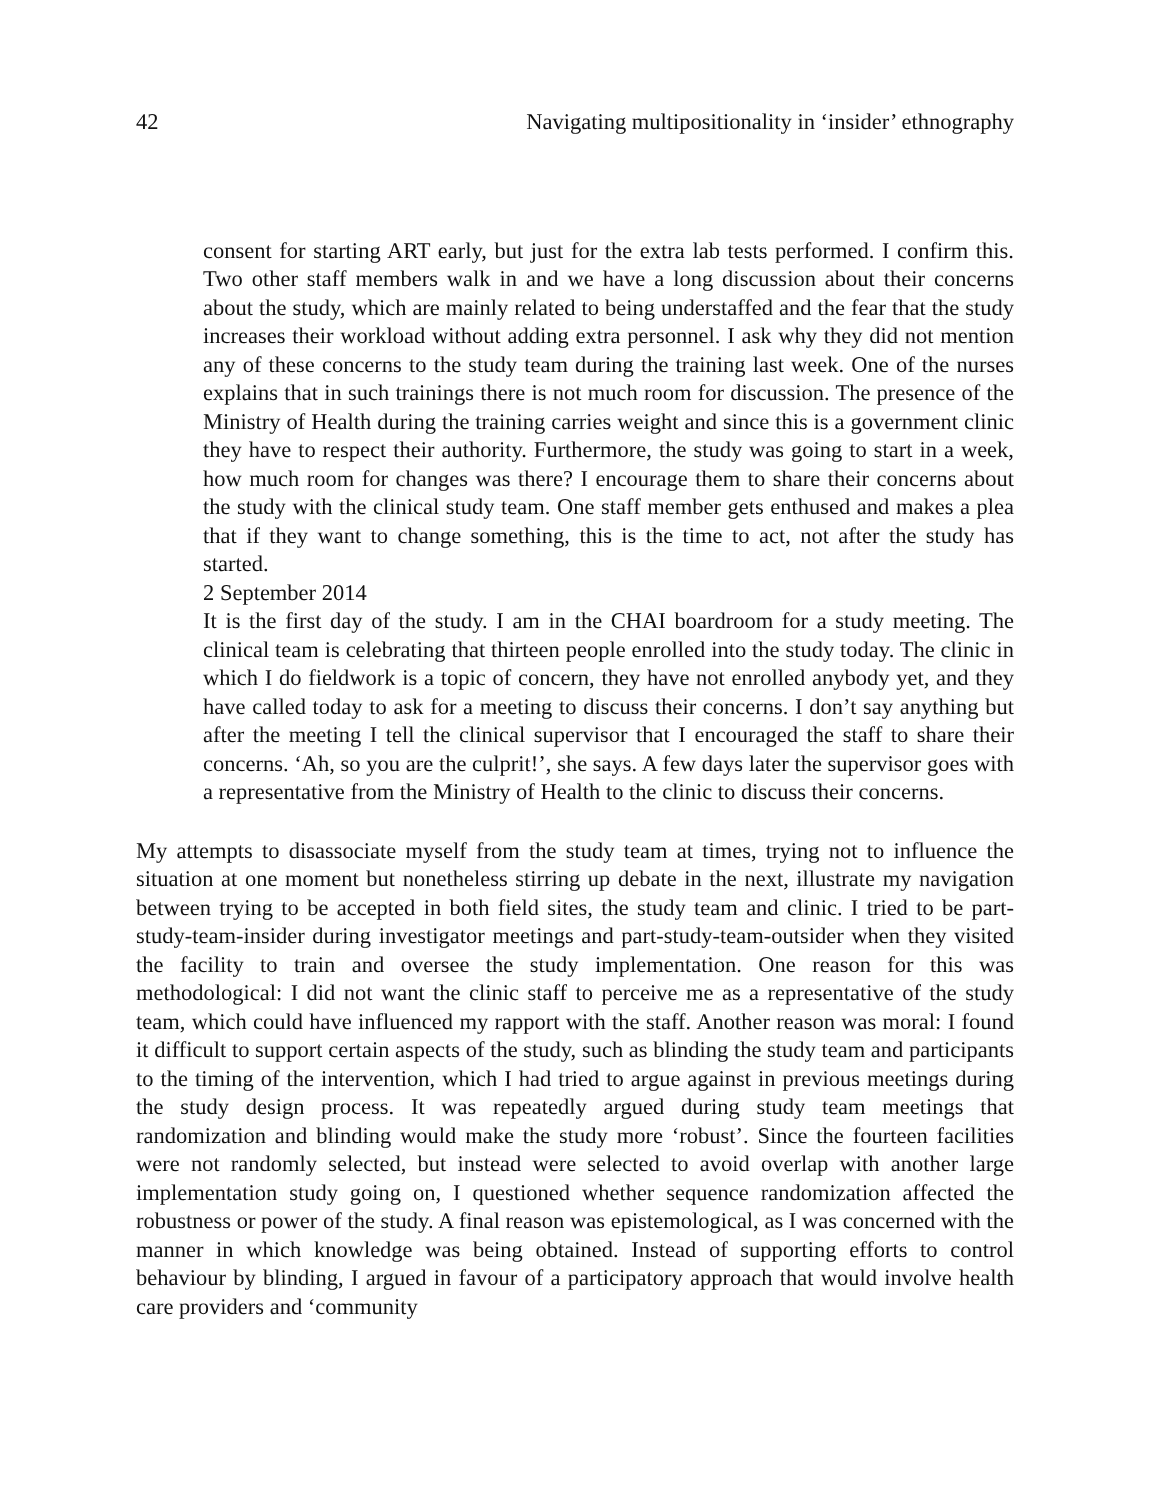42 Navigating multipositionality in ‘insider’ ethnography
consent for starting ART early, but just for the extra lab tests performed. I confirm this. Two other staff members walk in and we have a long discussion about their concerns about the study, which are mainly related to being understaffed and the fear that the study increases their workload without adding extra personnel. I ask why they did not mention any of these concerns to the study team during the training last week. One of the nurses explains that in such trainings there is not much room for discussion. The presence of the Ministry of Health during the training carries weight and since this is a government clinic they have to respect their authority. Furthermore, the study was going to start in a week, how much room for changes was there? I encourage them to share their concerns about the study with the clinical study team. One staff member gets enthused and makes a plea that if they want to change something, this is the time to act, not after the study has started.
2 September 2014
It is the first day of the study. I am in the CHAI boardroom for a study meeting. The clinical team is celebrating that thirteen people enrolled into the study today. The clinic in which I do fieldwork is a topic of concern, they have not enrolled anybody yet, and they have called today to ask for a meeting to discuss their concerns. I don’t say anything but after the meeting I tell the clinical supervisor that I encouraged the staff to share their concerns. ‘Ah, so you are the culprit!’, she says. A few days later the supervisor goes with a representative from the Ministry of Health to the clinic to discuss their concerns.
My attempts to disassociate myself from the study team at times, trying not to influence the situation at one moment but nonetheless stirring up debate in the next, illustrate my navigation between trying to be accepted in both field sites, the study team and clinic. I tried to be part- study-team-insider during investigator meetings and part-study-team-outsider when they visited the facility to train and oversee the study implementation. One reason for this was methodological: I did not want the clinic staff to perceive me as a representative of the study team, which could have influenced my rapport with the staff. Another reason was moral: I found it difficult to support certain aspects of the study, such as blinding the study team and participants to the timing of the intervention, which I had tried to argue against in previous meetings during the study design process. It was repeatedly argued during study team meetings that randomization and blinding would make the study more ‘robust’. Since the fourteen facilities were not randomly selected, but instead were selected to avoid overlap with another large implementation study going on, I questioned whether sequence randomization affected the robustness or power of the study. A final reason was epistemological, as I was concerned with the manner in which knowledge was being obtained. Instead of supporting efforts to control behaviour by blinding, I argued in favour of a participatory approach that would involve health care providers and ‘community